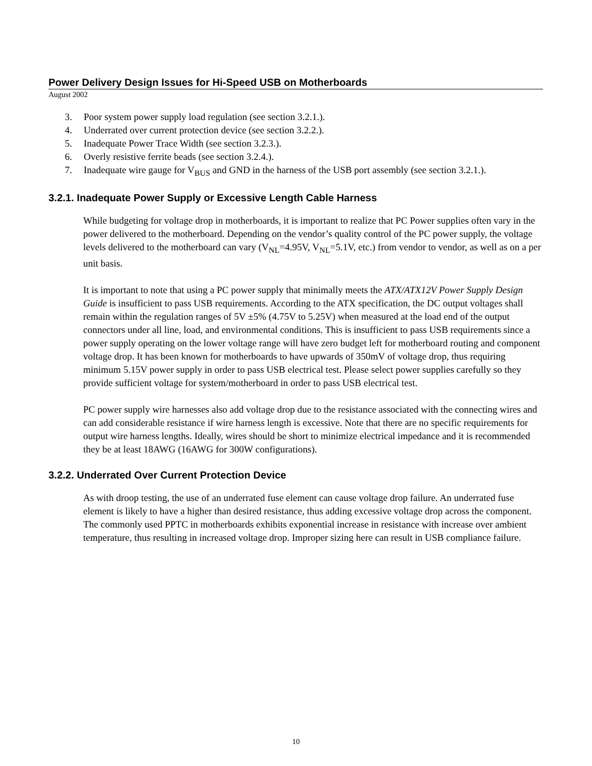Power Delivery Design Issues for Hi-Speed USB on Motherboards
August 2002
3. Poor system power supply load regulation (see section 3.2.1.).
4. Underrated over current protection device (see section 3.2.2.).
5. Inadequate Power Trace Width (see section 3.2.3.).
6. Overly resistive ferrite beads (see section 3.2.4.).
7. Inadequate wire gauge for V<sub>BUS</sub> and GND in the harness of the USB port assembly (see section 3.2.1.).
3.2.1. Inadequate Power Supply or Excessive Length Cable Harness
While budgeting for voltage drop in motherboards, it is important to realize that PC Power supplies often vary in the power delivered to the motherboard. Depending on the vendor’s quality control of the PC power supply, the voltage levels delivered to the motherboard can vary (V<sub>NL</sub>=4.95V, V<sub>NL</sub>=5.1V, etc.) from vendor to vendor, as well as on a per unit basis.
It is important to note that using a PC power supply that minimally meets the ATX/ATX12V Power Supply Design Guide is insufficient to pass USB requirements. According to the ATX specification, the DC output voltages shall remain within the regulation ranges of 5V ±5% (4.75V to 5.25V) when measured at the load end of the output connectors under all line, load, and environmental conditions. This is insufficient to pass USB requirements since a power supply operating on the lower voltage range will have zero budget left for motherboard routing and component voltage drop. It has been known for motherboards to have upwards of 350mV of voltage drop, thus requiring minimum 5.15V power supply in order to pass USB electrical test. Please select power supplies carefully so they provide sufficient voltage for system/motherboard in order to pass USB electrical test.
PC power supply wire harnesses also add voltage drop due to the resistance associated with the connecting wires and can add considerable resistance if wire harness length is excessive. Note that there are no specific requirements for output wire harness lengths. Ideally, wires should be short to minimize electrical impedance and it is recommended they be at least 18AWG (16AWG for 300W configurations).
3.2.2. Underrated Over Current Protection Device
As with droop testing, the use of an underrated fuse element can cause voltage drop failure. An underrated fuse element is likely to have a higher than desired resistance, thus adding excessive voltage drop across the component. The commonly used PPTC in motherboards exhibits exponential increase in resistance with increase over ambient temperature, thus resulting in increased voltage drop. Improper sizing here can result in USB compliance failure.
10